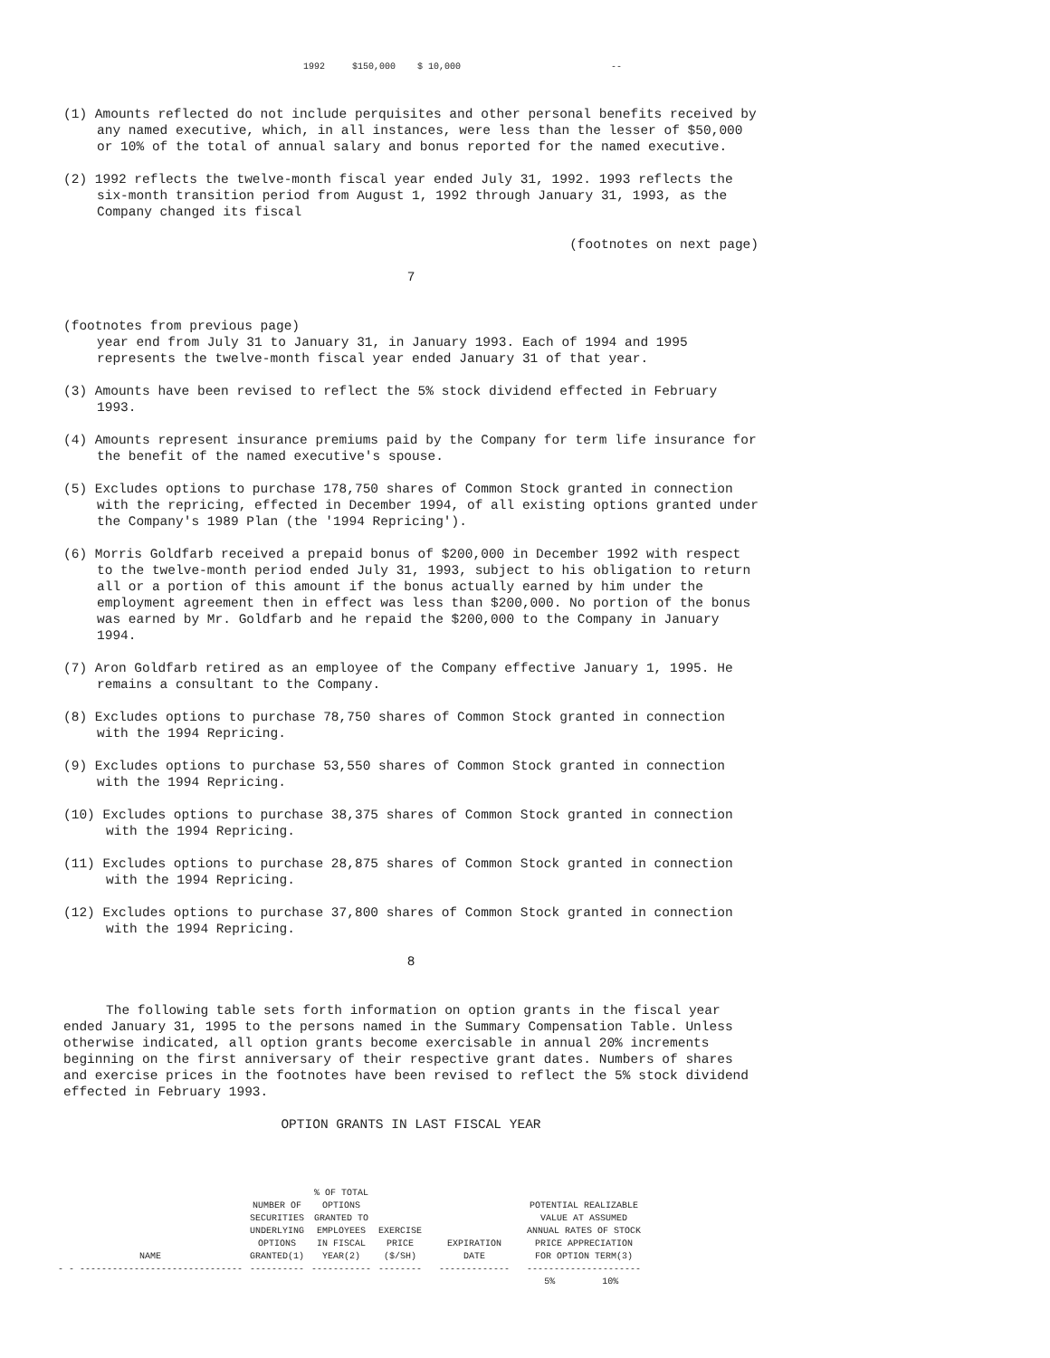1992 $150,000 $ 10,000 --
(1) Amounts reflected do not include perquisites and other personal benefits received by any named executive, which, in all instances, were less than the lesser of $50,000 or 10% of the total of annual salary and bonus reported for the named executive.
(2) 1992 reflects the twelve-month fiscal year ended July 31, 1992. 1993 reflects the six-month transition period from August 1, 1992 through January 31, 1993, as the Company changed its fiscal
(footnotes on next page)
7
(footnotes from previous page)
year end from July 31 to January 31, in January 1993. Each of 1994 and 1995 represents the twelve-month fiscal year ended January 31 of that year.
(3) Amounts have been revised to reflect the 5% stock dividend effected in February 1993.
(4) Amounts represent insurance premiums paid by the Company for term life insurance for the benefit of the named executive's spouse.
(5) Excludes options to purchase 178,750 shares of Common Stock granted in connection with the repricing, effected in December 1994, of all existing options granted under the Company's 1989 Plan (the '1994 Repricing').
(6) Morris Goldfarb received a prepaid bonus of $200,000 in December 1992 with respect to the twelve-month period ended July 31, 1993, subject to his obligation to return all or a portion of this amount if the bonus actually earned by him under the employment agreement then in effect was less than $200,000. No portion of the bonus was earned by Mr. Goldfarb and he repaid the $200,000 to the Company in January 1994.
(7) Aron Goldfarb retired as an employee of the Company effective January 1, 1995. He remains a consultant to the Company.
(8) Excludes options to purchase 78,750 shares of Common Stock granted in connection with the 1994 Repricing.
(9) Excludes options to purchase 53,550 shares of Common Stock granted in connection with the 1994 Repricing.
(10) Excludes options to purchase 38,375 shares of Common Stock granted in connection with the 1994 Repricing.
(11) Excludes options to purchase 28,875 shares of Common Stock granted in connection with the 1994 Repricing.
(12) Excludes options to purchase 37,800 shares of Common Stock granted in connection with the 1994 Repricing.
8
The following table sets forth information on option grants in the fiscal year ended January 31, 1995 to the persons named in the Summary Compensation Table. Unless otherwise indicated, all option grants become exercisable in annual 20% increments beginning on the first anniversary of their respective grant dates. Numbers of shares and exercise prices in the footnotes have been revised to reflect the 5% stock dividend effected in February 1993.
OPTION GRANTS IN LAST FISCAL YEAR
| NAME | NUMBER OF SECURITIES UNDERLYING OPTIONS GRANTED(1) | % OF TOTAL OPTIONS GRANTED TO EMPLOYEES IN FISCAL YEAR(2) | EXERCISE PRICE ($/SH) | EXPIRATION DATE | POTENTIAL REALIZABLE VALUE AT ASSUMED ANNUAL RATES OF STOCK PRICE APPRECIATION FOR OPTION TERM(3) | |
| --- | --- | --- | --- | --- | --- | --- |
| - - ------------------------------ | ---------- | ----------- | -------- | ------------- | --------------------- | |
| | | | | | 5% | 10% |